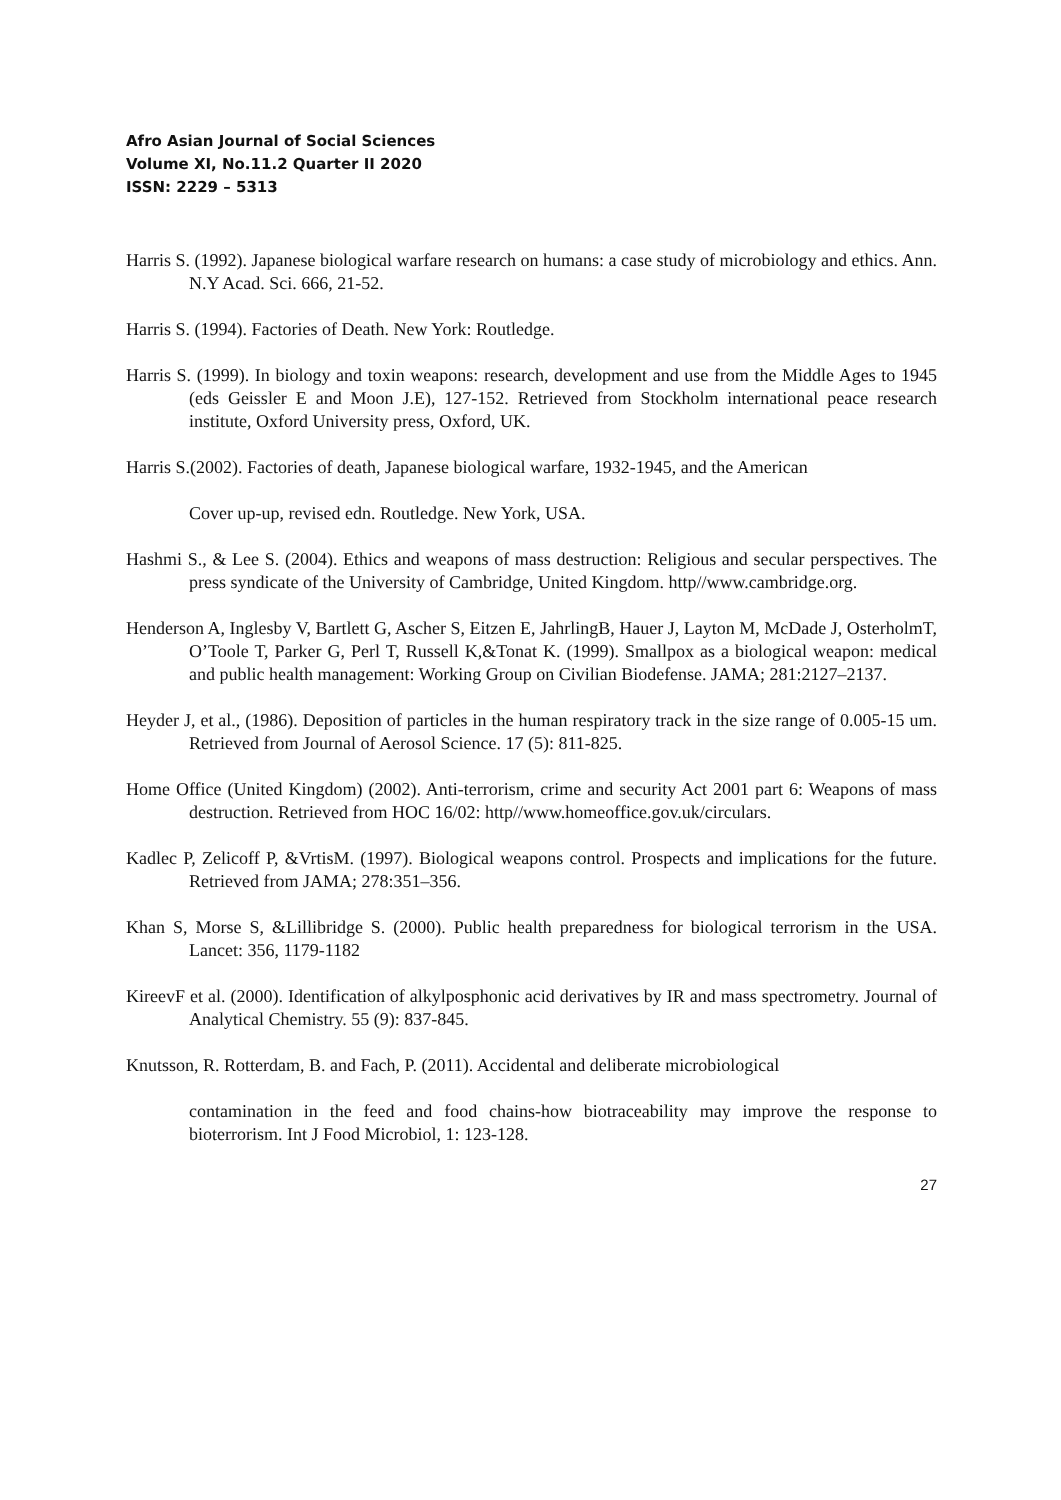Afro Asian Journal of Social Sciences
Volume XI, No.11.2 Quarter II 2020
ISSN: 2229 – 5313
Harris S. (1992). Japanese biological warfare research on humans: a case study of microbiology and ethics. Ann. N.Y Acad. Sci. 666, 21-52.
Harris S. (1994). Factories of Death. New York: Routledge.
Harris S. (1999). In biology and toxin weapons: research, development and use from the Middle Ages to 1945 (eds Geissler E and Moon J.E), 127-152. Retrieved from Stockholm international peace research institute, Oxford University press, Oxford, UK.
Harris S.(2002). Factories of death, Japanese biological warfare, 1932-1945, and the American
Cover up-up, revised edn. Routledge. New York, USA.
Hashmi S., & Lee S. (2004). Ethics and weapons of mass destruction: Religious and secular perspectives. The press syndicate of the University of Cambridge, United Kingdom. http//www.cambridge.org.
Henderson A, Inglesby V, Bartlett G, Ascher S, Eitzen E, JahrlingB, Hauer J, Layton M, McDade J, OsterholmT, O’Toole T, Parker G, Perl T, Russell K,&Tonat K. (1999). Smallpox as a biological weapon: medical and public health management: Working Group on Civilian Biodefense. JAMA; 281:2127–2137.
Heyder J, et al., (1986). Deposition of particles in the human respiratory track in the size range of 0.005-15 um. Retrieved from Journal of Aerosol Science. 17 (5): 811-825.
Home Office (United Kingdom) (2002). Anti-terrorism, crime and security Act 2001 part 6: Weapons of mass destruction. Retrieved from HOC 16/02: http//www.homeoffice.gov.uk/circulars.
Kadlec P, Zelicoff P, &VrtisM. (1997). Biological weapons control. Prospects and implications for the future. Retrieved from JAMA; 278:351–356.
Khan S, Morse S, &Lillibridge S. (2000). Public health preparedness for biological terrorism in the USA. Lancet: 356, 1179-1182
KireevF et al. (2000). Identification of alkylposphonic acid derivatives by IR and mass spectrometry. Journal of Analytical Chemistry. 55 (9): 837-845.
Knutsson, R. Rotterdam, B. and Fach, P. (2011). Accidental and deliberate microbiological
contamination in the feed and food chains-how biotraceability may improve the response to bioterrorism. Int J Food Microbiol, 1: 123-128.
27